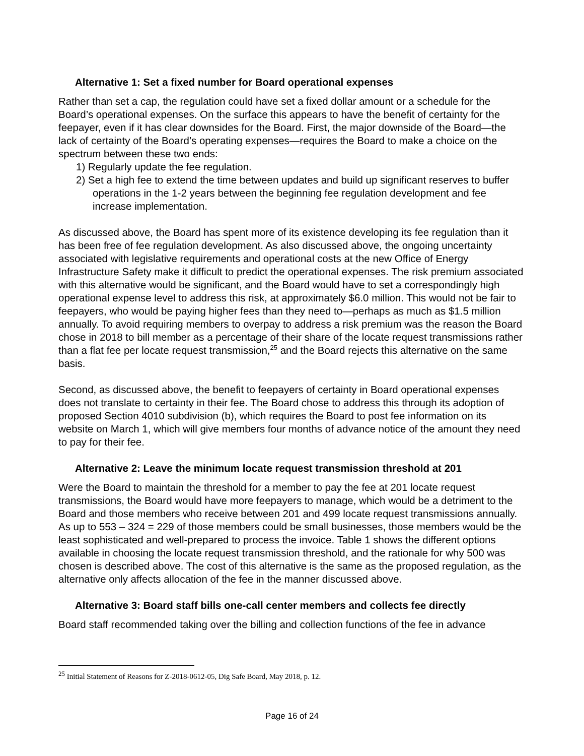Alternative 1: Set a fixed number for Board operational expenses
Rather than set a cap, the regulation could have set a fixed dollar amount or a schedule for the Board’s operational expenses. On the surface this appears to have the benefit of certainty for the feepayer, even if it has clear downsides for the Board. First, the major downside of the Board—the lack of certainty of the Board’s operating expenses—requires the Board to make a choice on the spectrum between these two ends:
1) Regularly update the fee regulation.
2) Set a high fee to extend the time between updates and build up significant reserves to buffer operations in the 1-2 years between the beginning fee regulation development and fee increase implementation.
As discussed above, the Board has spent more of its existence developing its fee regulation than it has been free of fee regulation development. As also discussed above, the ongoing uncertainty associated with legislative requirements and operational costs at the new Office of Energy Infrastructure Safety make it difficult to predict the operational expenses. The risk premium associated with this alternative would be significant, and the Board would have to set a correspondingly high operational expense level to address this risk, at approximately $6.0 million. This would not be fair to feepayers, who would be paying higher fees than they need to—perhaps as much as $1.5 million annually. To avoid requiring members to overpay to address a risk premium was the reason the Board chose in 2018 to bill member as a percentage of their share of the locate request transmissions rather than a flat fee per locate request transmission,<sup>25</sup> and the Board rejects this alternative on the same basis.
Second, as discussed above, the benefit to feepayers of certainty in Board operational expenses does not translate to certainty in their fee. The Board chose to address this through its adoption of proposed Section 4010 subdivision (b), which requires the Board to post fee information on its website on March 1, which will give members four months of advance notice of the amount they need to pay for their fee.
Alternative 2: Leave the minimum locate request transmission threshold at 201
Were the Board to maintain the threshold for a member to pay the fee at 201 locate request transmissions, the Board would have more feepayers to manage, which would be a detriment to the Board and those members who receive between 201 and 499 locate request transmissions annually. As up to 553 – 324 = 229 of those members could be small businesses, those members would be the least sophisticated and well-prepared to process the invoice. Table 1 shows the different options available in choosing the locate request transmission threshold, and the rationale for why 500 was chosen is described above. The cost of this alternative is the same as the proposed regulation, as the alternative only affects allocation of the fee in the manner discussed above.
Alternative 3: Board staff bills one-call center members and collects fee directly
Board staff recommended taking over the billing and collection functions of the fee in advance
<sup>25</sup> Initial Statement of Reasons for Z-2018-0612-05, Dig Safe Board, May 2018, p. 12.
Page 16 of 24